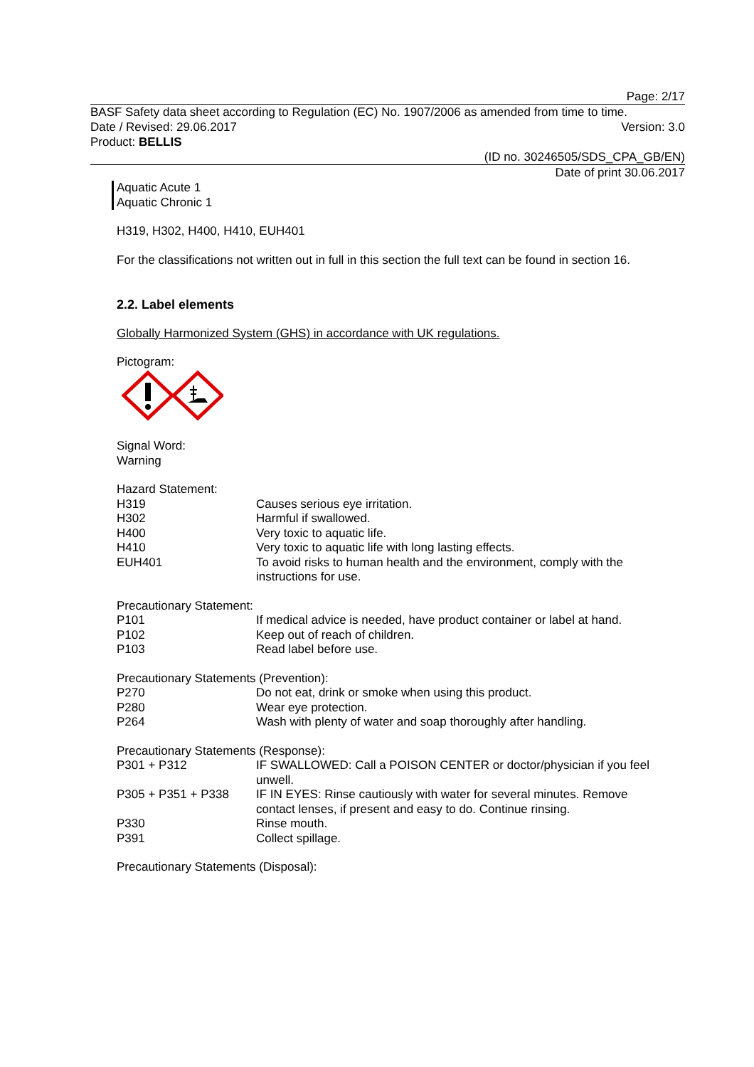Page: 2/17
BASF Safety data sheet according to Regulation (EC) No. 1907/2006 as amended from time to time.
Date / Revised: 29.06.2017 Version: 3.0
Product: BELLIS
(ID no. 30246505/SDS_CPA_GB/EN)
Date of print 30.06.2017
Aquatic Acute 1
Aquatic Chronic 1
H319, H302, H400, H410, EUH401
For the classifications not written out in full in this section the full text can be found in section 16.
2.2. Label elements
Globally Harmonized System (GHS) in accordance with UK regulations.
Pictogram:
Signal Word:
Warning
Hazard Statement:
| H319 | Causes serious eye irritation. |
| H302 | Harmful if swallowed. |
| H400 | Very toxic to aquatic life. |
| H410 | Very toxic to aquatic life with long lasting effects. |
| EUH401 | To avoid risks to human health and the environment, comply with the instructions for use. |
Precautionary Statement:
| P101 | If medical advice is needed, have product container or label at hand. |
| P102 | Keep out of reach of children. |
| P103 | Read label before use. |
Precautionary Statements (Prevention):
| P270 | Do not eat, drink or smoke when using this product. |
| P280 | Wear eye protection. |
| P264 | Wash with plenty of water and soap thoroughly after handling. |
Precautionary Statements (Response):
| P301 + P312 | IF SWALLOWED: Call a POISON CENTER or doctor/physician if you feel unwell. |
| P305 + P351 + P338 | IF IN EYES: Rinse cautiously with water for several minutes. Remove contact lenses, if present and easy to do. Continue rinsing. |
| P330 | Rinse mouth. |
| P391 | Collect spillage. |
Precautionary Statements (Disposal):